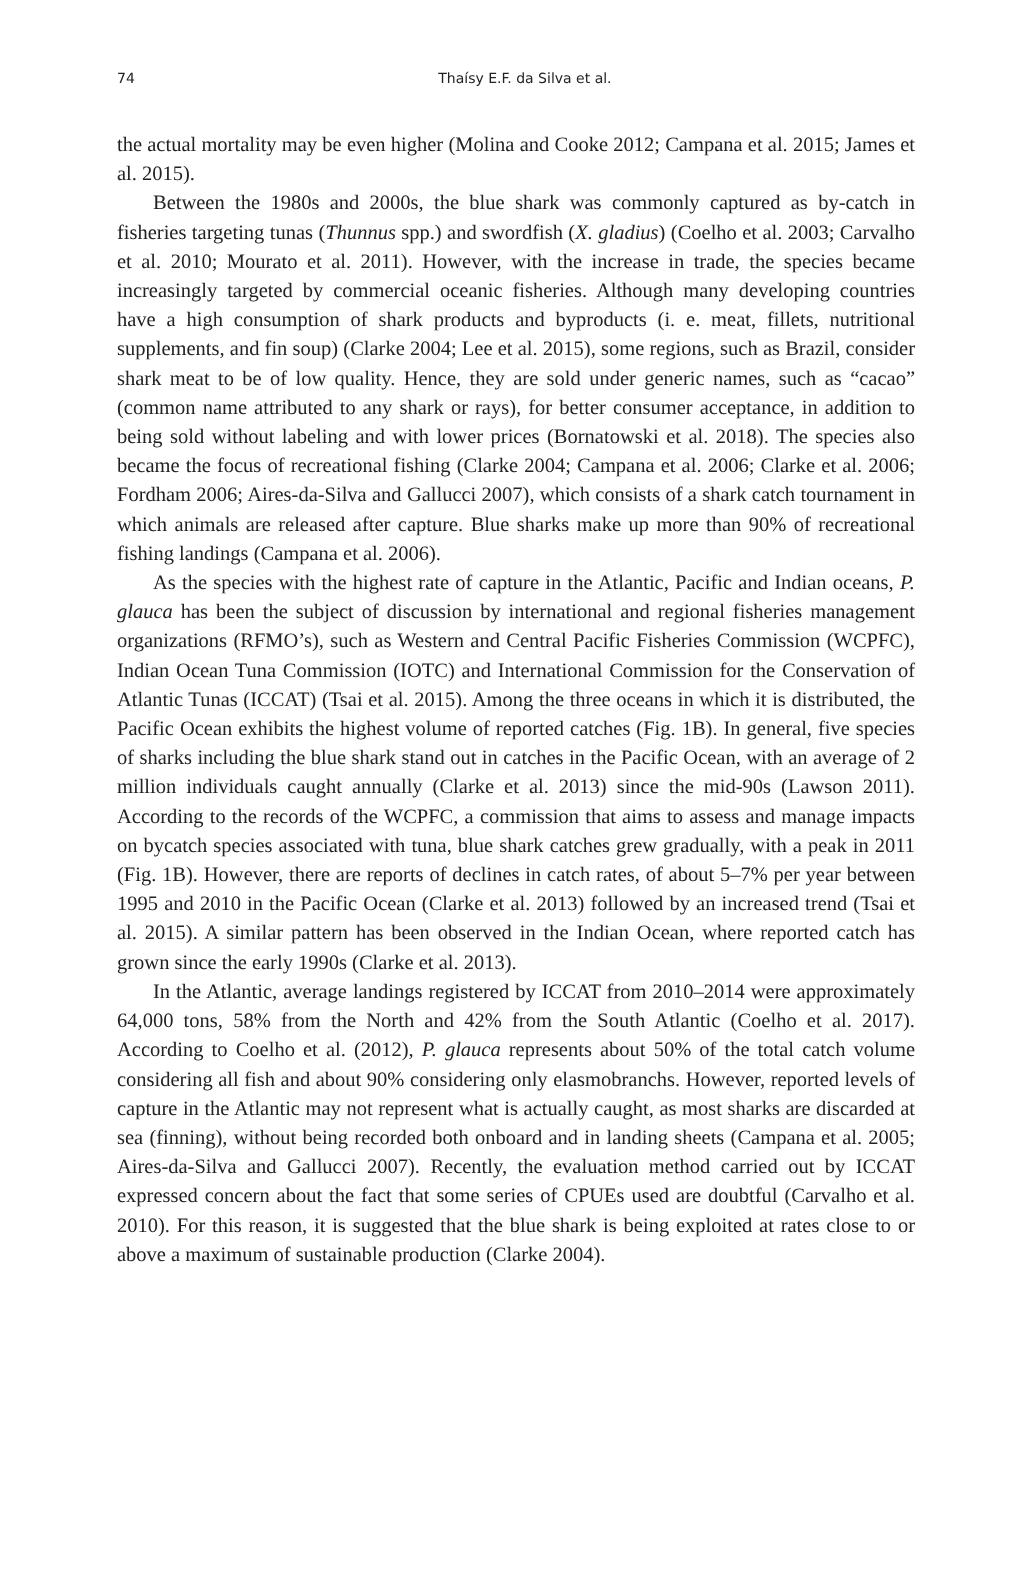74
Thaísy E.F. da Silva et al.
the actual mortality may be even higher (Molina and Cooke 2012; Campana et al. 2015; James et al. 2015).
Between the 1980s and 2000s, the blue shark was commonly captured as by-catch in fisheries targeting tunas (Thunnus spp.) and swordfish (X. gladius) (Coelho et al. 2003; Carvalho et al. 2010; Mourato et al. 2011). However, with the increase in trade, the species became increasingly targeted by commercial oceanic fisheries. Although many developing countries have a high consumption of shark products and byproducts (i. e. meat, fillets, nutritional supplements, and fin soup) (Clarke 2004; Lee et al. 2015), some regions, such as Brazil, consider shark meat to be of low quality. Hence, they are sold under generic names, such as “cacao” (common name attributed to any shark or rays), for better consumer acceptance, in addition to being sold without labeling and with lower prices (Bornatowski et al. 2018). The species also became the focus of recreational fishing (Clarke 2004; Campana et al. 2006; Clarke et al. 2006; Fordham 2006; Aires-da-Silva and Gallucci 2007), which consists of a shark catch tournament in which animals are released after capture. Blue sharks make up more than 90% of recreational fishing landings (Campana et al. 2006).
As the species with the highest rate of capture in the Atlantic, Pacific and Indian oceans, P. glauca has been the subject of discussion by international and regional fisheries management organizations (RFMO’s), such as Western and Central Pacific Fisheries Commission (WCPFC), Indian Ocean Tuna Commission (IOTC) and International Commission for the Conservation of Atlantic Tunas (ICCAT) (Tsai et al. 2015). Among the three oceans in which it is distributed, the Pacific Ocean exhibits the highest volume of reported catches (Fig. 1B). In general, five species of sharks including the blue shark stand out in catches in the Pacific Ocean, with an average of 2 million individuals caught annually (Clarke et al. 2013) since the mid-90s (Lawson 2011). According to the records of the WCPFC, a commission that aims to assess and manage impacts on bycatch species associated with tuna, blue shark catches grew gradually, with a peak in 2011 (Fig. 1B). However, there are reports of declines in catch rates, of about 5–7% per year between 1995 and 2010 in the Pacific Ocean (Clarke et al. 2013) followed by an increased trend (Tsai et al. 2015). A similar pattern has been observed in the Indian Ocean, where reported catch has grown since the early 1990s (Clarke et al. 2013).
In the Atlantic, average landings registered by ICCAT from 2010–2014 were approximately 64,000 tons, 58% from the North and 42% from the South Atlantic (Coelho et al. 2017). According to Coelho et al. (2012), P. glauca represents about 50% of the total catch volume considering all fish and about 90% considering only elasmobranchs. However, reported levels of capture in the Atlantic may not represent what is actually caught, as most sharks are discarded at sea (finning), without being recorded both onboard and in landing sheets (Campana et al. 2005; Aires-da-Silva and Gallucci 2007). Recently, the evaluation method carried out by ICCAT expressed concern about the fact that some series of CPUEs used are doubtful (Carvalho et al. 2010). For this reason, it is suggested that the blue shark is being exploited at rates close to or above a maximum of sustainable production (Clarke 2004).